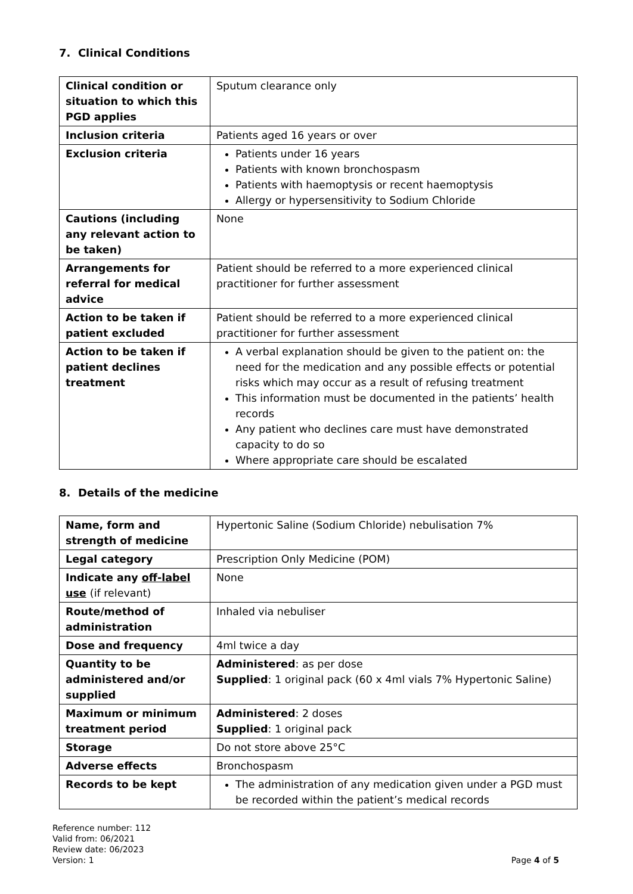7. Clinical Conditions
| Clinical condition or situation to which this PGD applies | Sputum clearance only |
| Inclusion criteria | Patients aged 16 years or over |
| Exclusion criteria | Patients under 16 years Patients with known bronchospasm Patients with haemoptysis or recent haemoptysis Allergy or hypersensitivity to Sodium Chloride |
| Cautions (including any relevant action to be taken) | None |
| Arrangements for referral for medical advice | Patient should be referred to a more experienced clinical practitioner for further assessment |
| Action to be taken if patient excluded | Patient should be referred to a more experienced clinical practitioner for further assessment |
| Action to be taken if patient declines treatment | A verbal explanation should be given to the patient on: the need for the medication and any possible effects or potential risks which may occur as a result of refusing treatment This information must be documented in the patients’ health records Any patient who declines care must have demonstrated capacity to do so Where appropriate care should be escalated |
8. Details of the medicine
| Name, form and strength of medicine | Hypertonic Saline (Sodium Chloride) nebulisation 7% |
| Legal category | Prescription Only Medicine (POM) |
| Indicate any off-label use (if relevant) | None |
| Route/method of administration | Inhaled via nebuliser |
| Dose and frequency | 4ml twice a day |
| Quantity to be administered and/or supplied | Administered : as per dose Supplied : 1 original pack (60 x 4ml vials 7% Hypertonic Saline) |
| Maximum or minimum treatment period | Administered : 2 doses Supplied : 1 original pack |
| Storage | Do not store above 25°C |
| Adverse effects | Bronchospasm |
| Records to be kept | The administration of any medication given under a PGD must be recorded within the patient’s medical records |
Reference number: 112
Valid from: 06/2021
Review date: 06/2023
Version: 1 Page 4 of 5